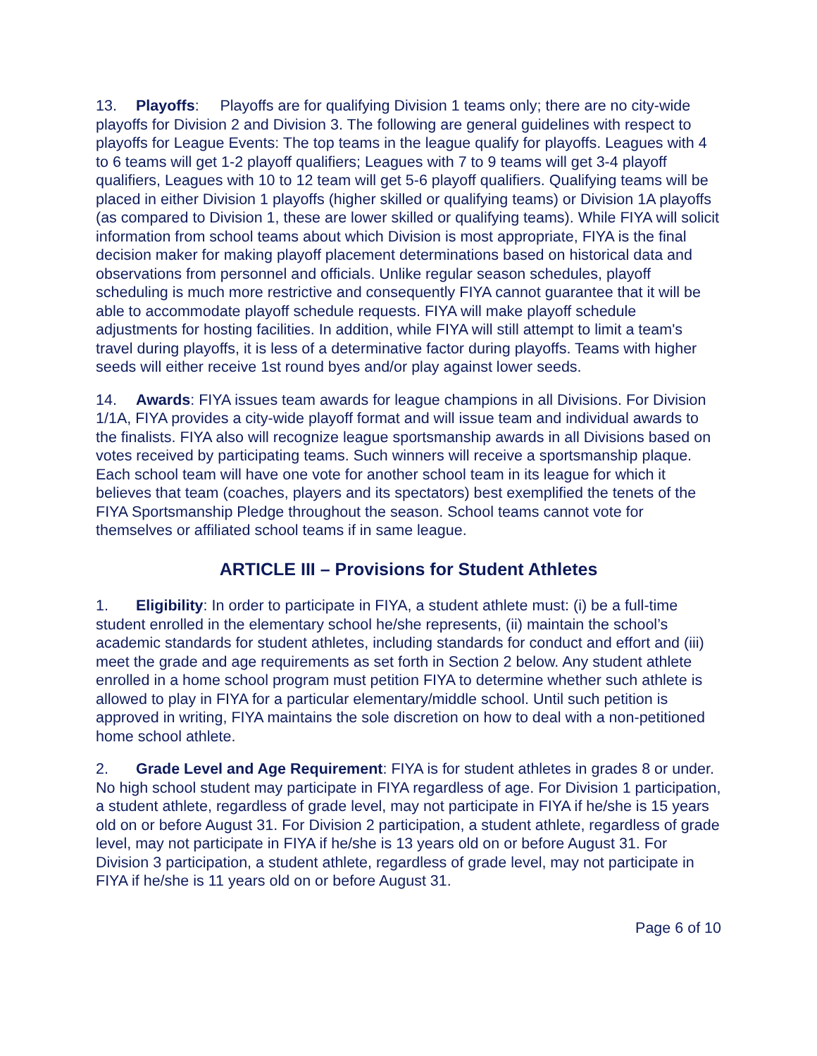13. Playoffs: Playoffs are for qualifying Division 1 teams only; there are no city-wide playoffs for Division 2 and Division 3. The following are general guidelines with respect to playoffs for League Events: The top teams in the league qualify for playoffs. Leagues with 4 to 6 teams will get 1-2 playoff qualifiers; Leagues with 7 to 9 teams will get 3-4 playoff qualifiers, Leagues with 10 to 12 team will get 5-6 playoff qualifiers. Qualifying teams will be placed in either Division 1 playoffs (higher skilled or qualifying teams) or Division 1A playoffs (as compared to Division 1, these are lower skilled or qualifying teams). While FIYA will solicit information from school teams about which Division is most appropriate, FIYA is the final decision maker for making playoff placement determinations based on historical data and observations from personnel and officials. Unlike regular season schedules, playoff scheduling is much more restrictive and consequently FIYA cannot guarantee that it will be able to accommodate playoff schedule requests. FIYA will make playoff schedule adjustments for hosting facilities. In addition, while FIYA will still attempt to limit a team's travel during playoffs, it is less of a determinative factor during playoffs. Teams with higher seeds will either receive 1st round byes and/or play against lower seeds.
14. Awards: FIYA issues team awards for league champions in all Divisions. For Division 1/1A, FIYA provides a city-wide playoff format and will issue team and individual awards to the finalists. FIYA also will recognize league sportsmanship awards in all Divisions based on votes received by participating teams. Such winners will receive a sportsmanship plaque. Each school team will have one vote for another school team in its league for which it believes that team (coaches, players and its spectators) best exemplified the tenets of the FIYA Sportsmanship Pledge throughout the season. School teams cannot vote for themselves or affiliated school teams if in same league.
ARTICLE III – Provisions for Student Athletes
1. Eligibility: In order to participate in FIYA, a student athlete must: (i) be a full-time student enrolled in the elementary school he/she represents, (ii) maintain the school’s academic standards for student athletes, including standards for conduct and effort and (iii) meet the grade and age requirements as set forth in Section 2 below. Any student athlete enrolled in a home school program must petition FIYA to determine whether such athlete is allowed to play in FIYA for a particular elementary/middle school. Until such petition is approved in writing, FIYA maintains the sole discretion on how to deal with a non-petitioned home school athlete.
2. Grade Level and Age Requirement: FIYA is for student athletes in grades 8 or under. No high school student may participate in FIYA regardless of age. For Division 1 participation, a student athlete, regardless of grade level, may not participate in FIYA if he/she is 15 years old on or before August 31. For Division 2 participation, a student athlete, regardless of grade level, may not participate in FIYA if he/she is 13 years old on or before August 31. For Division 3 participation, a student athlete, regardless of grade level, may not participate in FIYA if he/she is 11 years old on or before August 31.
Page 6 of 10